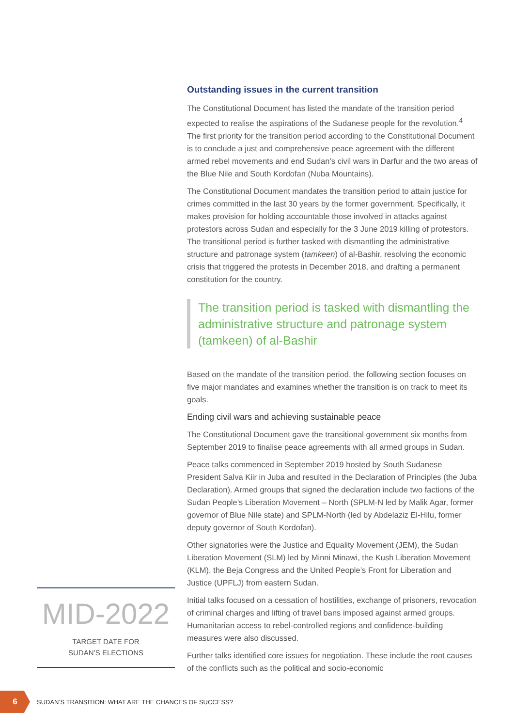Outstanding issues in the current transition
The Constitutional Document has listed the mandate of the transition period expected to realise the aspirations of the Sudanese people for the revolution.<sup>4</sup> The first priority for the transition period according to the Constitutional Document is to conclude a just and comprehensive peace agreement with the different armed rebel movements and end Sudan’s civil wars in Darfur and the two areas of the Blue Nile and South Kordofan (Nuba Mountains).
The Constitutional Document mandates the transition period to attain justice for crimes committed in the last 30 years by the former government. Specifically, it makes provision for holding accountable those involved in attacks against protestors across Sudan and especially for the 3 June 2019 killing of protestors. The transitional period is further tasked with dismantling the administrative structure and patronage system (tamkeen) of al-Bashir, resolving the economic crisis that triggered the protests in December 2018, and drafting a permanent constitution for the country.
The transition period is tasked with dismantling the administrative structure and patronage system (tamkeen) of al-Bashir
Based on the mandate of the transition period, the following section focuses on five major mandates and examines whether the transition is on track to meet its goals.
Ending civil wars and achieving sustainable peace
The Constitutional Document gave the transitional government six months from September 2019 to finalise peace agreements with all armed groups in Sudan.
Peace talks commenced in September 2019 hosted by South Sudanese President Salva Kiir in Juba and resulted in the Declaration of Principles (the Juba Declaration). Armed groups that signed the declaration include two factions of the Sudan People’s Liberation Movement – North (SPLM-N led by Malik Agar, former governor of Blue Nile state) and SPLM-North (led by Abdelaziz El-Hilu, former deputy governor of South Kordofan).
Other signatories were the Justice and Equality Movement (JEM), the Sudan Liberation Movement (SLM) led by Minni Minawi, the Kush Liberation Movement (KLM), the Beja Congress and the United People’s Front for Liberation and Justice (UPFLJ) from eastern Sudan.
Initial talks focused on a cessation of hostilities, exchange of prisoners, revocation of criminal charges and lifting of travel bans imposed against armed groups. Humanitarian access to rebel-controlled regions and confidence-building measures were also discussed.
Further talks identified core issues for negotiation. These include the root causes of the conflicts such as the political and socio-economic
MID-2022
TARGET DATE FOR
SUDAN’S ELECTIONS
6
SUDAN’S TRANSITION: WHAT ARE THE CHANCES OF SUCCESS?